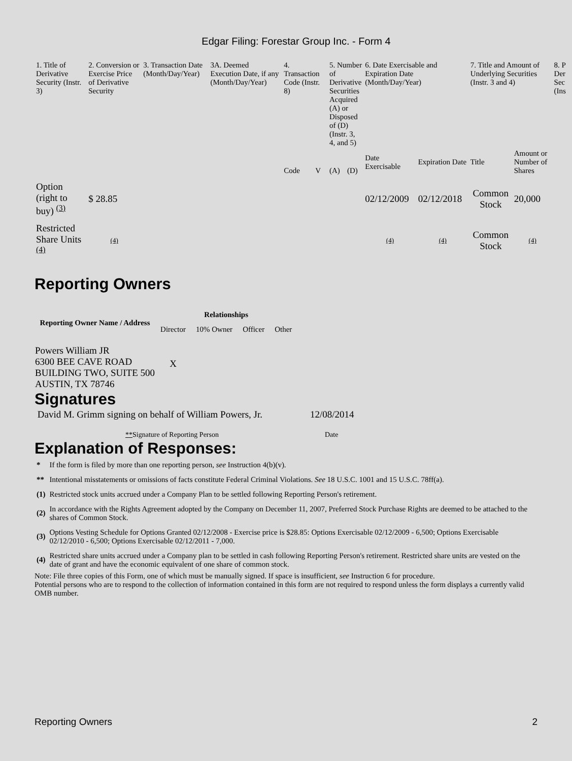Edgar Filing: Forestar Group Inc. - Form 4
| 1. Title of Derivative Security (Instr. 3) | 2. Conversion or Exercise Price of Derivative Security | 3. Transaction Date (Month/Day/Year) | 3A. Deemed Execution Date, if any (Month/Day/Year) | 4. Transaction Code (Instr. 8) | | 5. Number of Derivative Securities Acquired (A) or Disposed of (D) (Instr. 3, 4, and 5) | | 6. Date Exercisable and Expiration Date (Month/Day/Year) | | 7. Title and Amount of Underlying Securities (Instr. 3 and 4) | | 8. P Der Sec (Ins |
| --- | --- | --- | --- | --- | --- | --- | --- | --- | --- | --- | --- | --- |
| | | | | Code | V | (A) | (D) | Date Exercisable | Expiration Date | Title | Amount or Number of Shares | |
| Option (right to buy) <sup>(3)</sup> | $ 28.85 | | | | | | | 02/12/2009 | 02/12/2018 | Common Stock | 20,000 | |
| Restricted Share Units <sup>(4)</sup> | (4) | | | | | | | (4) | (4) | Common Stock | (4) | |
Reporting Owners
| Reporting Owner Name / Address | Relationships | | | |
| --- | --- | --- | --- | --- |
| | Director | 10% Owner | Officer | Other |
| Powers William JR 6300 BEE CAVE ROAD BUILDING TWO, SUITE 500 AUSTIN, TX 78746 | X | | | |
Signatures
| David M. Grimm signing on behalf of William Powers, Jr. | 12/08/2014 |
| ** Signature of Reporting Person | Date |
Explanation of Responses:
| * | If the form is filed by more than one reporting person, see Instruction 4(b)(v). |
| ** | Intentional misstatements or omissions of facts constitute Federal Criminal Violations. See 18 U.S.C. 1001 and 15 U.S.C. 78ff(a). |
| (1) | Restricted stock units accrued under a Company Plan to be settled following Reporting Person's retirement. |
| (2) | In accordance with the Rights Agreement adopted by the Company on December 11, 2007, Preferred Stock Purchase Rights are deemed to be attached to the shares of Common Stock. |
| (3) | Options Vesting Schedule for Options Granted 02/12/2008 - Exercise price is $28.85: Options Exercisable 02/12/2009 - 6,500; Options Exercisable 02/12/2010 - 6,500; Options Exercisable 02/12/2011 - 7,000. |
| (4) | Restricted share units accrued under a Company plan to be settled in cash following Reporting Person's retirement. Restricted share units are vested on the date of grant and have the economic equivalent of one share of common stock. |
Note: File three copies of this Form, one of which must be manually signed. If space is insufficient, see Instruction 6 for procedure.
Potential persons who are to respond to the collection of information contained in this form are not required to respond unless the form displays a currently valid OMB number.
Reporting Owners 2